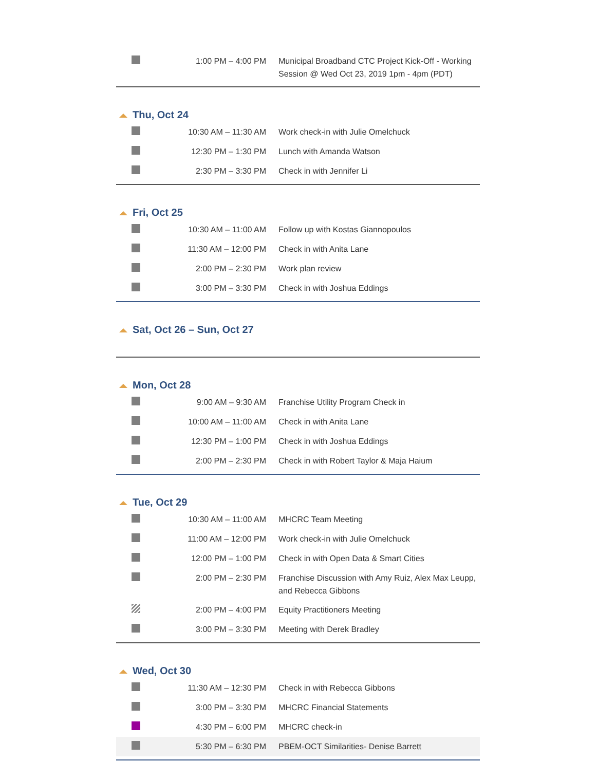| | 1:00 PM – 4:00 PM | Municipal Broadband CTC Project Kick-Off - Working Session @ Wed Oct 23, 2019 1pm - 4pm (PDT) |
Thu, Oct 24
| | 10:30 AM – 11:30 AM | Work check-in with Julie Omelchuck |
| | 12:30 PM – 1:30 PM | Lunch with Amanda Watson |
| | 2:30 PM – 3:30 PM | Check in with Jennifer Li |
Fri, Oct 25
| | 10:30 AM – 11:00 AM | Follow up with Kostas Giannopoulos |
| | 11:30 AM – 12:00 PM | Check in with Anita Lane |
| | 2:00 PM – 2:30 PM | Work plan review |
| | 3:00 PM – 3:30 PM | Check in with Joshua Eddings |
Sat, Oct 26 – Sun, Oct 27
Mon, Oct 28
| | 9:00 AM – 9:30 AM | Franchise Utility Program Check in |
| | 10:00 AM – 11:00 AM | Check in with Anita Lane |
| | 12:30 PM – 1:00 PM | Check in with Joshua Eddings |
| | 2:00 PM – 2:30 PM | Check in with Robert Taylor & Maja Haium |
Tue, Oct 29
| | 10:30 AM – 11:00 AM | MHCRC Team Meeting |
| | 11:00 AM – 12:00 PM | Work check-in with Julie Omelchuck |
| | 12:00 PM – 1:00 PM | Check in with Open Data & Smart Cities |
| | 2:00 PM – 2:30 PM | Franchise Discussion with Amy Ruiz, Alex Max Leupp, and Rebecca Gibbons |
| | 2:00 PM – 4:00 PM | Equity Practitioners Meeting |
| | 3:00 PM – 3:30 PM | Meeting with Derek Bradley |
Wed, Oct 30
| | 11:30 AM – 12:30 PM | Check in with Rebecca Gibbons |
| | 3:00 PM – 3:30 PM | MHCRC Financial Statements |
| | 4:30 PM – 6:00 PM | MHCRC check-in |
| | 5:30 PM – 6:30 PM | PBEM-OCT Similarities- Denise Barrett |